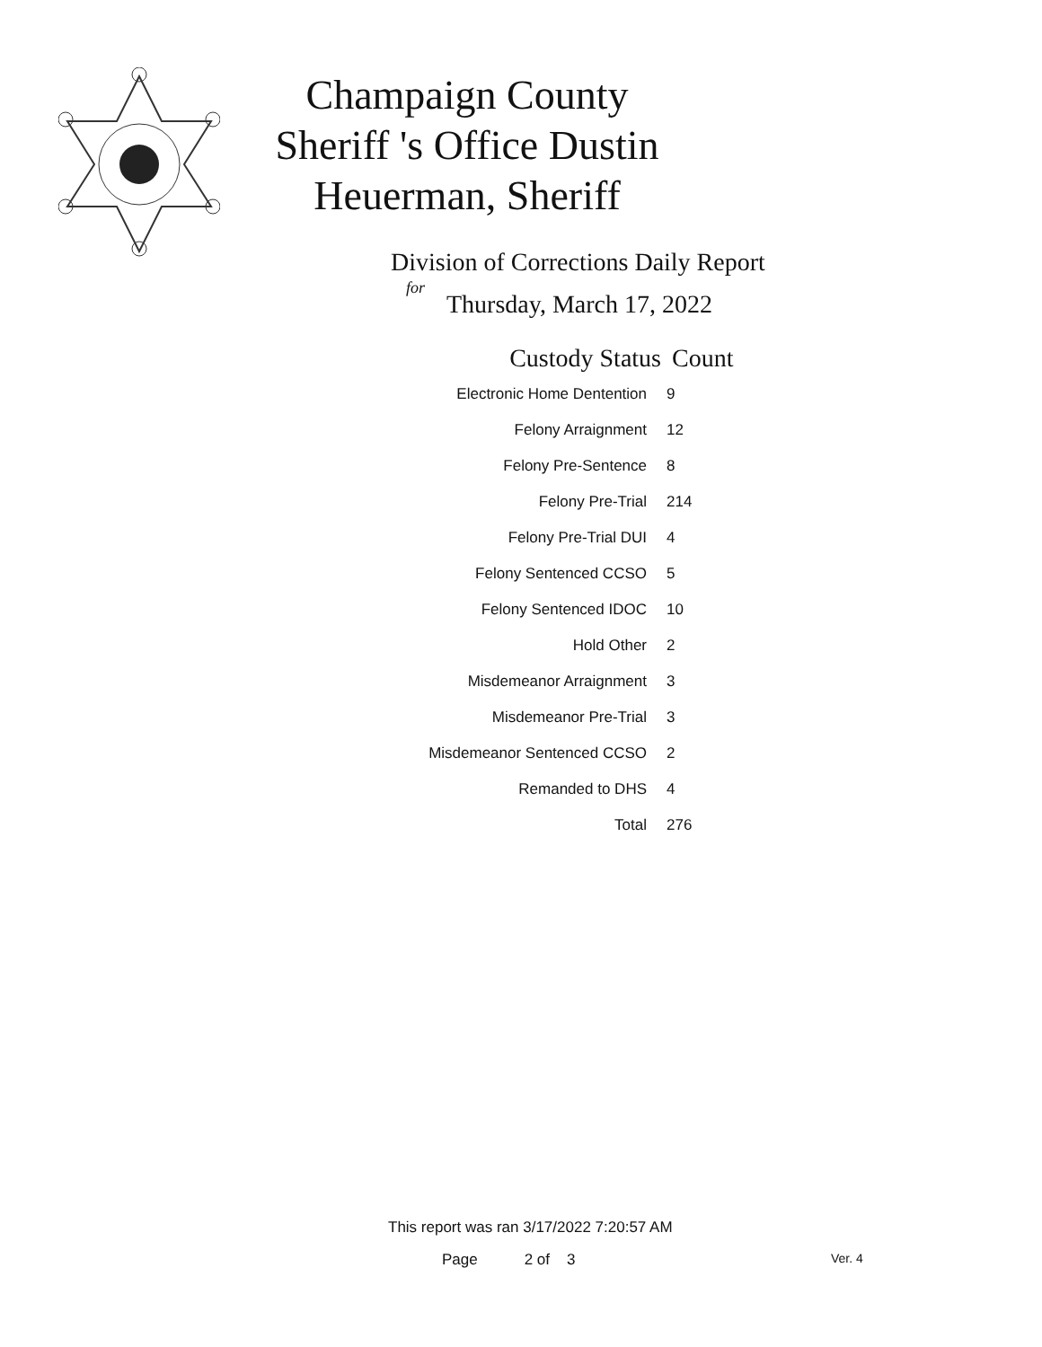Champaign County Sheriff 's Office Dustin Heuerman, Sheriff
Division of Corrections Daily Report
for
Thursday, March 17, 2022
| Custody Status | Count |
| --- | --- |
| Electronic Home Dentention | 9 |
| Felony Arraignment | 12 |
| Felony Pre-Sentence | 8 |
| Felony Pre-Trial | 214 |
| Felony Pre-Trial DUI | 4 |
| Felony Sentenced CCSO | 5 |
| Felony Sentenced IDOC | 10 |
| Hold Other | 2 |
| Misdemeanor Arraignment | 3 |
| Misdemeanor Pre-Trial | 3 |
| Misdemeanor Sentenced CCSO | 2 |
| Remanded to DHS | 4 |
| Total | 276 |
This report was ran 3/17/2022 7:20:57 AM
Page 2 of 3 Ver. 4